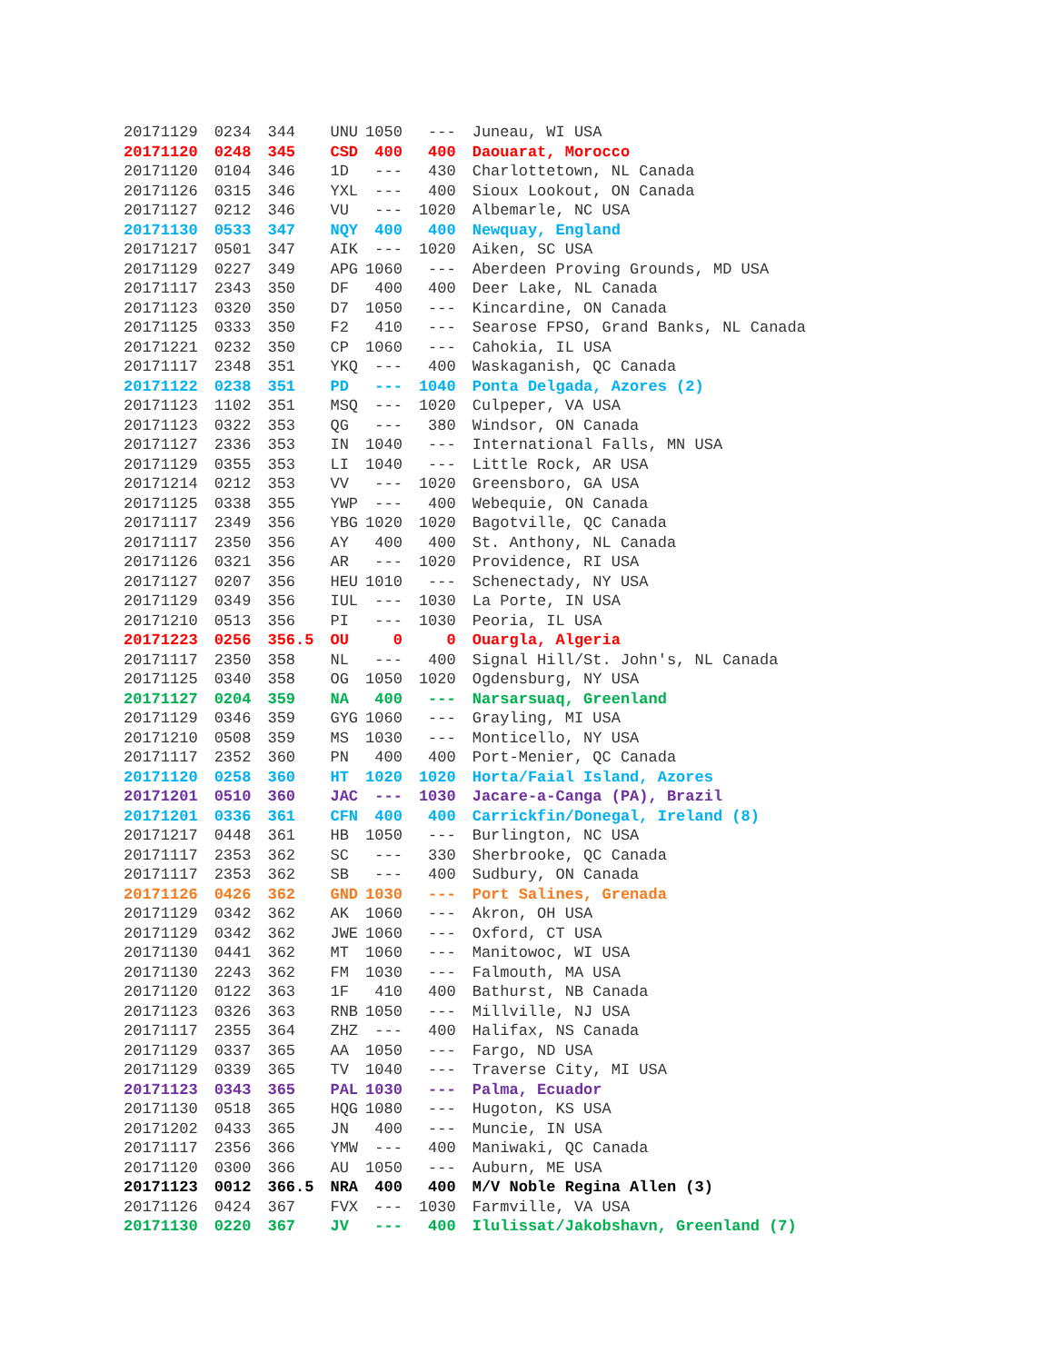| 20171129 | 0234 | 344 | UNU | 1050 | --- | Juneau, WI USA |
| 20171120 | 0248 | 345 | CSD | 400 | 400 | Daouarat, Morocco |
| 20171120 | 0104 | 346 | 1D | --- | 430 | Charlottetown, NL Canada |
| 20171126 | 0315 | 346 | YXL | --- | 400 | Sioux Lookout, ON Canada |
| 20171127 | 0212 | 346 | VU | --- | 1020 | Albemarle, NC USA |
| 20171130 | 0533 | 347 | NQY | 400 | 400 | Newquay, England |
| 20171217 | 0501 | 347 | AIK | --- | 1020 | Aiken, SC USA |
| 20171129 | 0227 | 349 | APG | 1060 | --- | Aberdeen Proving Grounds, MD USA |
| 20171117 | 2343 | 350 | DF | 400 | 400 | Deer Lake, NL Canada |
| 20171123 | 0320 | 350 | D7 | 1050 | --- | Kincardine, ON Canada |
| 20171125 | 0333 | 350 | F2 | 410 | --- | Searose FPSO, Grand Banks, NL Canada |
| 20171221 | 0232 | 350 | CP | 1060 | --- | Cahokia, IL USA |
| 20171117 | 2348 | 351 | YKQ | --- | 400 | Waskaganish, QC Canada |
| 20171122 | 0238 | 351 | PD | --- | 1040 | Ponta Delgada, Azores (2) |
| 20171123 | 1102 | 351 | MSQ | --- | 1020 | Culpeper, VA USA |
| 20171123 | 0322 | 353 | QG | --- | 380 | Windsor, ON Canada |
| 20171127 | 2336 | 353 | IN | 1040 | --- | International Falls, MN USA |
| 20171129 | 0355 | 353 | LI | 1040 | --- | Little Rock, AR USA |
| 20171214 | 0212 | 353 | VV | --- | 1020 | Greensboro, GA USA |
| 20171125 | 0338 | 355 | YWP | --- | 400 | Webequie, ON Canada |
| 20171117 | 2349 | 356 | YBG | 1020 | 1020 | Bagotville, QC Canada |
| 20171117 | 2350 | 356 | AY | 400 | 400 | St. Anthony, NL Canada |
| 20171126 | 0321 | 356 | AR | --- | 1020 | Providence, RI USA |
| 20171127 | 0207 | 356 | HEU | 1010 | --- | Schenectady, NY USA |
| 20171129 | 0349 | 356 | IUL | --- | 1030 | La Porte, IN USA |
| 20171210 | 0513 | 356 | PI | --- | 1030 | Peoria, IL USA |
| 20171223 | 0256 | 356.5 | OU | 0 | 0 | Ouargla, Algeria |
| 20171117 | 2350 | 358 | NL | --- | 400 | Signal Hill/St. John's, NL Canada |
| 20171125 | 0340 | 358 | OG | 1050 | 1020 | Ogdensburg, NY USA |
| 20171127 | 0204 | 359 | NA | 400 | --- | Narsarsuaq, Greenland |
| 20171129 | 0346 | 359 | GYG | 1060 | --- | Grayling, MI USA |
| 20171210 | 0508 | 359 | MS | 1030 | --- | Monticello, NY USA |
| 20171117 | 2352 | 360 | PN | 400 | 400 | Port-Menier, QC Canada |
| 20171120 | 0258 | 360 | HT | 1020 | 1020 | Horta/Faial Island, Azores |
| 20171201 | 0510 | 360 | JAC | --- | 1030 | Jacare-a-Canga (PA), Brazil |
| 20171201 | 0336 | 361 | CFN | 400 | 400 | Carrickfin/Donegal, Ireland (8) |
| 20171217 | 0448 | 361 | HB | 1050 | --- | Burlington, NC USA |
| 20171117 | 2353 | 362 | SC | --- | 330 | Sherbrooke, QC Canada |
| 20171117 | 2353 | 362 | SB | --- | 400 | Sudbury, ON Canada |
| 20171126 | 0426 | 362 | GND | 1030 | --- | Port Salines, Grenada |
| 20171129 | 0342 | 362 | AK | 1060 | --- | Akron, OH USA |
| 20171129 | 0342 | 362 | JWE | 1060 | --- | Oxford, CT USA |
| 20171130 | 0441 | 362 | MT | 1060 | --- | Manitowoc, WI USA |
| 20171130 | 2243 | 362 | FM | 1030 | --- | Falmouth, MA USA |
| 20171120 | 0122 | 363 | 1F | 410 | 400 | Bathurst, NB Canada |
| 20171123 | 0326 | 363 | RNB | 1050 | --- | Millville, NJ USA |
| 20171117 | 2355 | 364 | ZHZ | --- | 400 | Halifax, NS Canada |
| 20171129 | 0337 | 365 | AA | 1050 | --- | Fargo, ND USA |
| 20171129 | 0339 | 365 | TV | 1040 | --- | Traverse City, MI USA |
| 20171123 | 0343 | 365 | PAL | 1030 | --- | Palma, Ecuador |
| 20171130 | 0518 | 365 | HQG | 1080 | --- | Hugoton, KS USA |
| 20171202 | 0433 | 365 | JN | 400 | --- | Muncie, IN USA |
| 20171117 | 2356 | 366 | YMW | --- | 400 | Maniwaki, QC Canada |
| 20171120 | 0300 | 366 | AU | 1050 | --- | Auburn, ME USA |
| 20171123 | 0012 | 366.5 | NRA | 400 | 400 | M/V Noble Regina Allen (3) |
| 20171126 | 0424 | 367 | FVX | --- | 1030 | Farmville, VA USA |
| 20171130 | 0220 | 367 | JV | --- | 400 | Ilulissat/Jakobshavn, Greenland (7) |